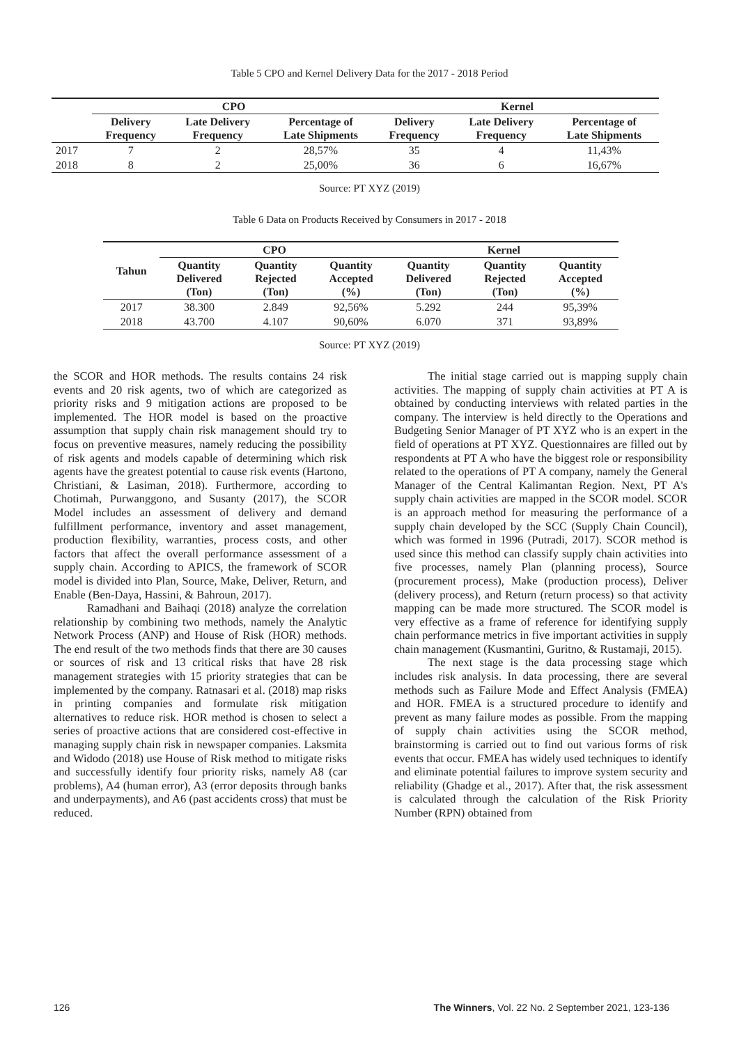Table 5 CPO and Kernel Delivery Data for the 2017 - 2018 Period
| | CPO | | | Kernel | | |
| --- | --- | --- | --- | --- | --- | --- |
| | Delivery Frequency | Late Delivery Frequency | Percentage of Late Shipments | Delivery Frequency | Late Delivery Frequency | Percentage of Late Shipments |
| 2017 | 7 | 2 | 28,57% | 35 | 4 | 11,43% |
| 2018 | 8 | 2 | 25,00% | 36 | 6 | 16,67% |
Source: PT XYZ (2019)
Table 6 Data on Products Received by Consumers in 2017 - 2018
| Tahun | CPO | | | Kernel | | |
| --- | --- | --- | --- | --- | --- | --- |
| | Quantity Delivered (Ton) | Quantity Rejected (Ton) | Quantity Accepted (%) | Quantity Delivered (Ton) | Quantity Rejected (Ton) | Quantity Accepted (%) |
| 2017 | 38.300 | 2.849 | 92,56% | 5.292 | 244 | 95,39% |
| 2018 | 43.700 | 4.107 | 90,60% | 6.070 | 371 | 93,89% |
Source: PT XYZ (2019)
the SCOR and HOR methods. The results contains 24 risk events and 20 risk agents, two of which are categorized as priority risks and 9 mitigation actions are proposed to be implemented. The HOR model is based on the proactive assumption that supply chain risk management should try to focus on preventive measures, namely reducing the possibility of risk agents and models capable of determining which risk agents have the greatest potential to cause risk events (Hartono, Christiani, & Lasiman, 2018). Furthermore, according to Chotimah, Purwanggono, and Susanty (2017), the SCOR Model includes an assessment of delivery and demand fulfillment performance, inventory and asset management, production flexibility, warranties, process costs, and other factors that affect the overall performance assessment of a supply chain. According to APICS, the framework of SCOR model is divided into Plan, Source, Make, Deliver, Return, and Enable (Ben-Daya, Hassini, & Bahroun, 2017).
Ramadhani and Baihaqi (2018) analyze the correlation relationship by combining two methods, namely the Analytic Network Process (ANP) and House of Risk (HOR) methods. The end result of the two methods finds that there are 30 causes or sources of risk and 13 critical risks that have 28 risk management strategies with 15 priority strategies that can be implemented by the company. Ratnasari et al. (2018) map risks in printing companies and formulate risk mitigation alternatives to reduce risk. HOR method is chosen to select a series of proactive actions that are considered cost-effective in managing supply chain risk in newspaper companies. Laksmita and Widodo (2018) use House of Risk method to mitigate risks and successfully identify four priority risks, namely A8 (car problems), A4 (human error), A3 (error deposits through banks and underpayments), and A6 (past accidents cross) that must be reduced.
The initial stage carried out is mapping supply chain activities. The mapping of supply chain activities at PT A is obtained by conducting interviews with related parties in the company. The interview is held directly to the Operations and Budgeting Senior Manager of PT XYZ who is an expert in the field of operations at PT XYZ. Questionnaires are filled out by respondents at PT A who have the biggest role or responsibility related to the operations of PT A company, namely the General Manager of the Central Kalimantan Region. Next, PT A's supply chain activities are mapped in the SCOR model. SCOR is an approach method for measuring the performance of a supply chain developed by the SCC (Supply Chain Council), which was formed in 1996 (Putradi, 2017). SCOR method is used since this method can classify supply chain activities into five processes, namely Plan (planning process), Source (procurement process), Make (production process), Deliver (delivery process), and Return (return process) so that activity mapping can be made more structured. The SCOR model is very effective as a frame of reference for identifying supply chain performance metrics in five important activities in supply chain management (Kusmantini, Guritno, & Rustamaji, 2015).
The next stage is the data processing stage which includes risk analysis. In data processing, there are several methods such as Failure Mode and Effect Analysis (FMEA) and HOR. FMEA is a structured procedure to identify and prevent as many failure modes as possible. From the mapping of supply chain activities using the SCOR method, brainstorming is carried out to find out various forms of risk events that occur. FMEA has widely used techniques to identify and eliminate potential failures to improve system security and reliability (Ghadge et al., 2017). After that, the risk assessment is calculated through the calculation of the Risk Priority Number (RPN) obtained from
126 The Winners, Vol. 22 No. 2 September 2021, 123-136